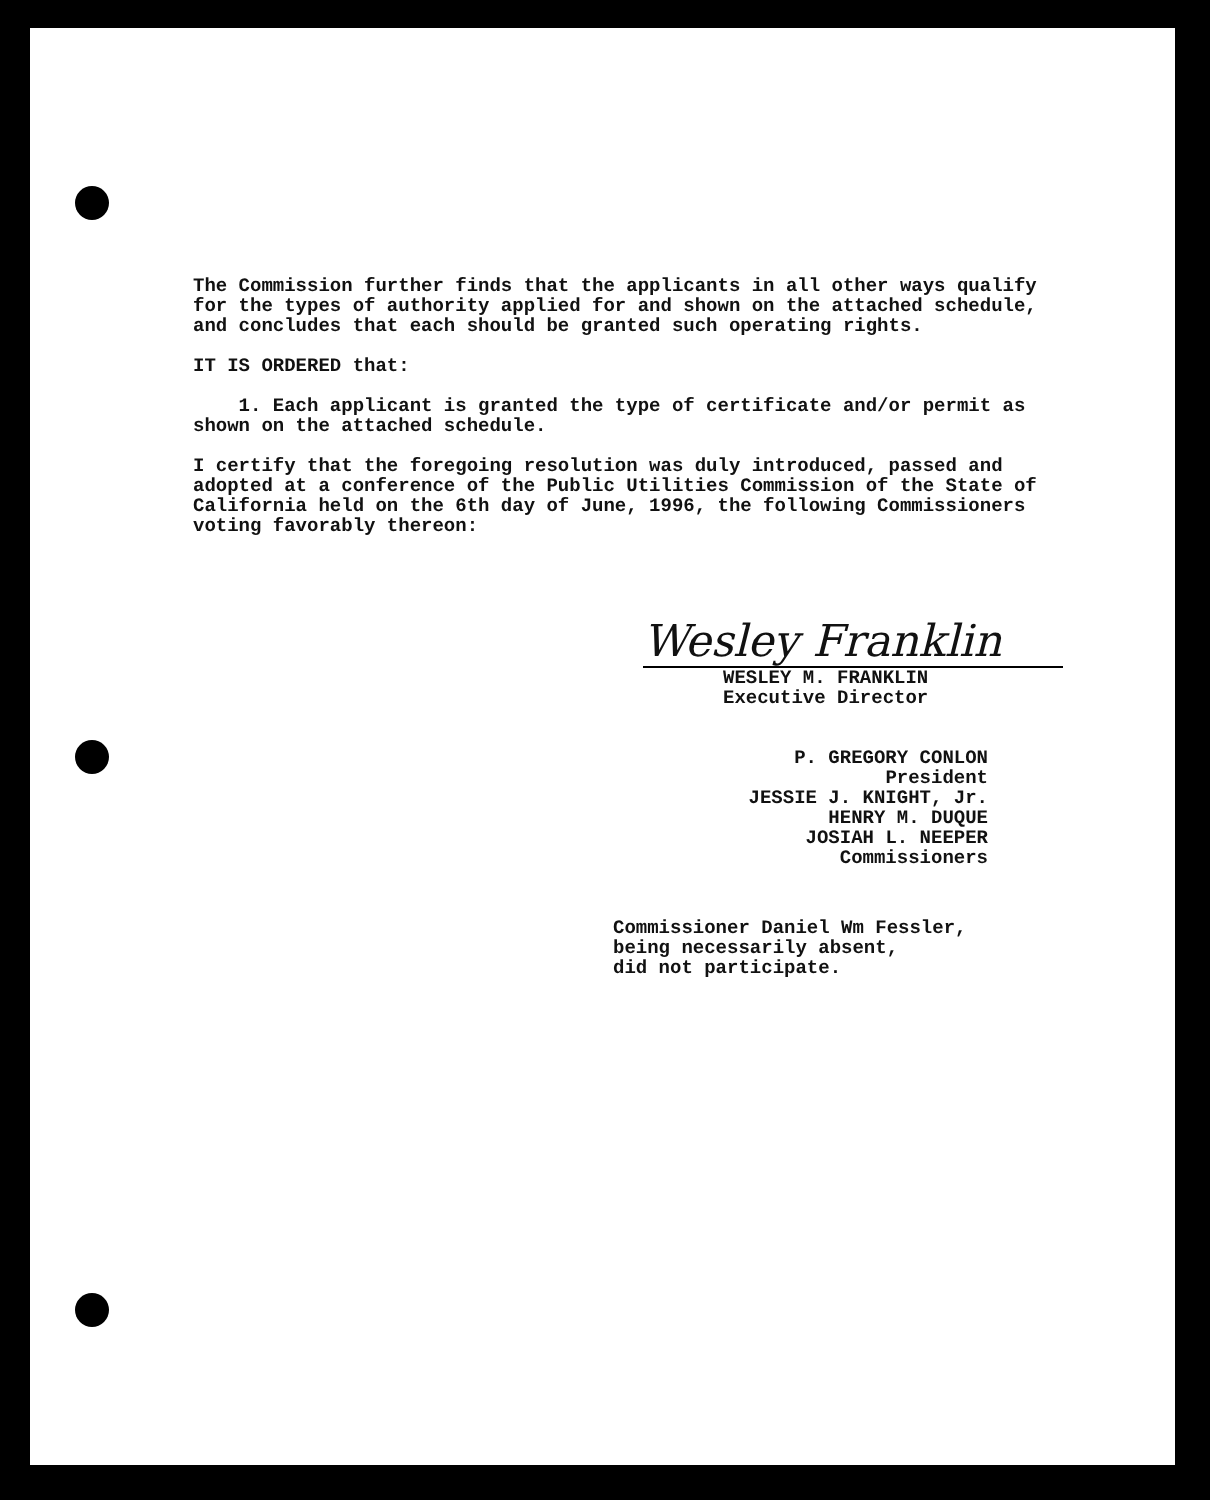The Commission further finds that the applicants in all other ways qualify for the types of authority applied for and shown on the attached schedule, and concludes that each should be granted such operating rights.
IT IS ORDERED that:
1. Each applicant is granted the type of certificate and/or permit as shown on the attached schedule.
I certify that the foregoing resolution was duly introduced, passed and adopted at a conference of the Public Utilities Commission of the State of California held on the 6th day of June, 1996, the following Commissioners voting favorably thereon:
Wesley Franklin
WESLEY M. FRANKLIN
Executive Director
P. GREGORY CONLON
President
JESSIE J. KNIGHT, Jr.
HENRY M. DUQUE
JOSIAH L. NEEPER
Commissioners
Commissioner Daniel Wm Fessler,
being necessarily absent,
did not participate.